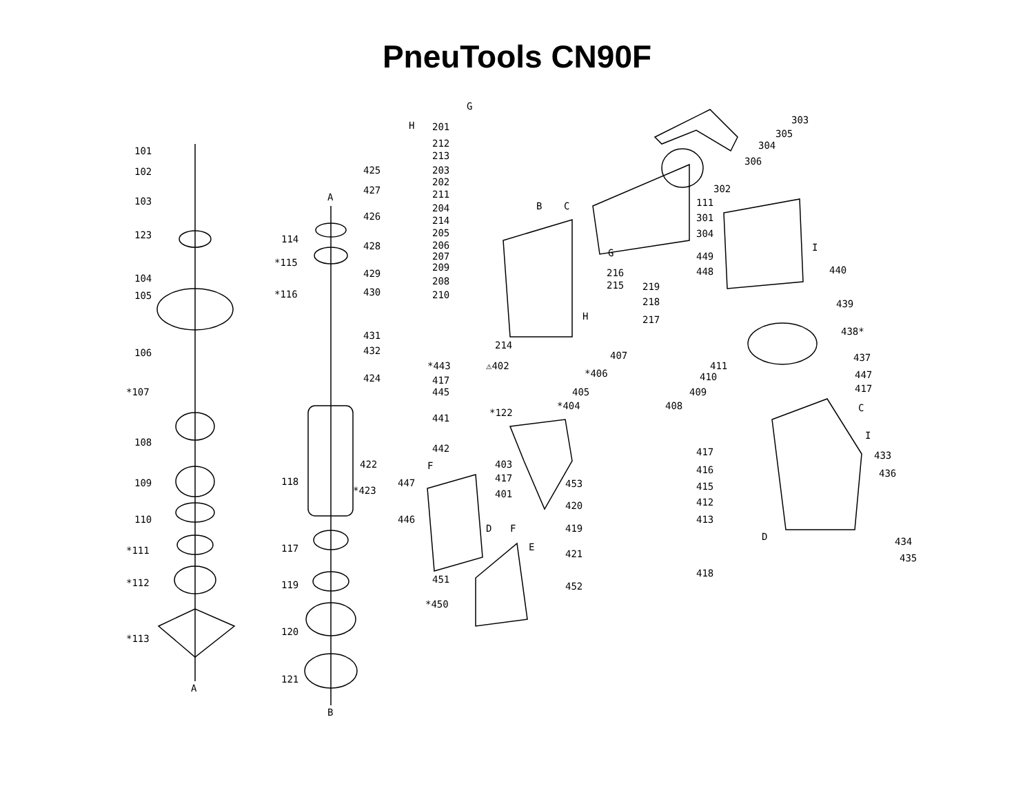PneuTools CN90F
101
102
103
123
104
105
106
*107
108
109
110
*111
*112
*113
A
A
114
*115
*116
118
117
119
120
121
B
H
G
425
427
426
428
429
430
431
432
424
422
*423
201
212
213
203
202
211
204
214
205
206
207
209
208
210
*443
417
445
441
442
447
446
451
*450
B
C
G
H
214
⚠402
*122
403
417
401
F
D
F
E
453
421
452
216
215
219
218
217
407
*406
405
*404
408
409
410
411
420
419
417
416
415
412
413
418
303
305
304
306
302
111
301
304
449
448
I
440
439
438*
437
447
417
C
I
433
436
D
434
435